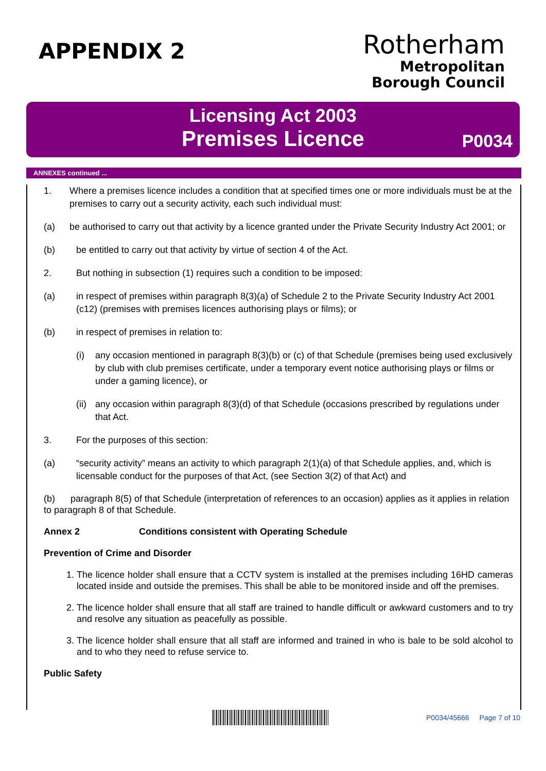APPENDIX 2
Rotherham
Metropolitan
Borough Council
Licensing Act 2003
Premises Licence
P0034
ANNEXES continued ...
1. Where a premises licence includes a condition that at specified times one or more individuals must be at the premises to carry out a security activity, each such individual must:
(a) be authorised to carry out that activity by a licence granted under the Private Security Industry Act 2001; or
(b) be entitled to carry out that activity by virtue of section 4 of the Act.
2. But nothing in subsection (1) requires such a condition to be imposed:
(a) in respect of premises within paragraph 8(3)(a) of Schedule 2 to the Private Security Industry Act 2001 (c12) (premises with premises licences authorising plays or films); or
(b) in respect of premises in relation to:
(i) any occasion mentioned in paragraph 8(3)(b) or (c) of that Schedule (premises being used exclusively by club with club premises certificate, under a temporary event notice authorising plays or films or under a gaming licence), or
(ii) any occasion within paragraph 8(3)(d) of that Schedule (occasions prescribed by regulations under that Act.
3. For the purposes of this section:
(a) “security activity” means an activity to which paragraph 2(1)(a) of that Schedule applies, and, which is licensable conduct for the purposes of that Act, (see Section 3(2) of that Act) and
(b) paragraph 8(5) of that Schedule (interpretation of references to an occasion) applies as it applies in relation to paragraph 8 of that Schedule.
Annex 2 Conditions consistent with Operating Schedule
Prevention of Crime and Disorder
1. The licence holder shall ensure that a CCTV system is installed at the premises including 16HD cameras located inside and outside the premises. This shall be able to be monitored inside and off the premises.
2. The licence holder shall ensure that all staff are trained to handle difficult or awkward customers and to try and resolve any situation as peacefully as possible.
3. The licence holder shall ensure that all staff are informed and trained in who is bale to be sold alcohol to and to who they need to refuse service to.
Public Safety
P0034/45666 Page 7 of 10